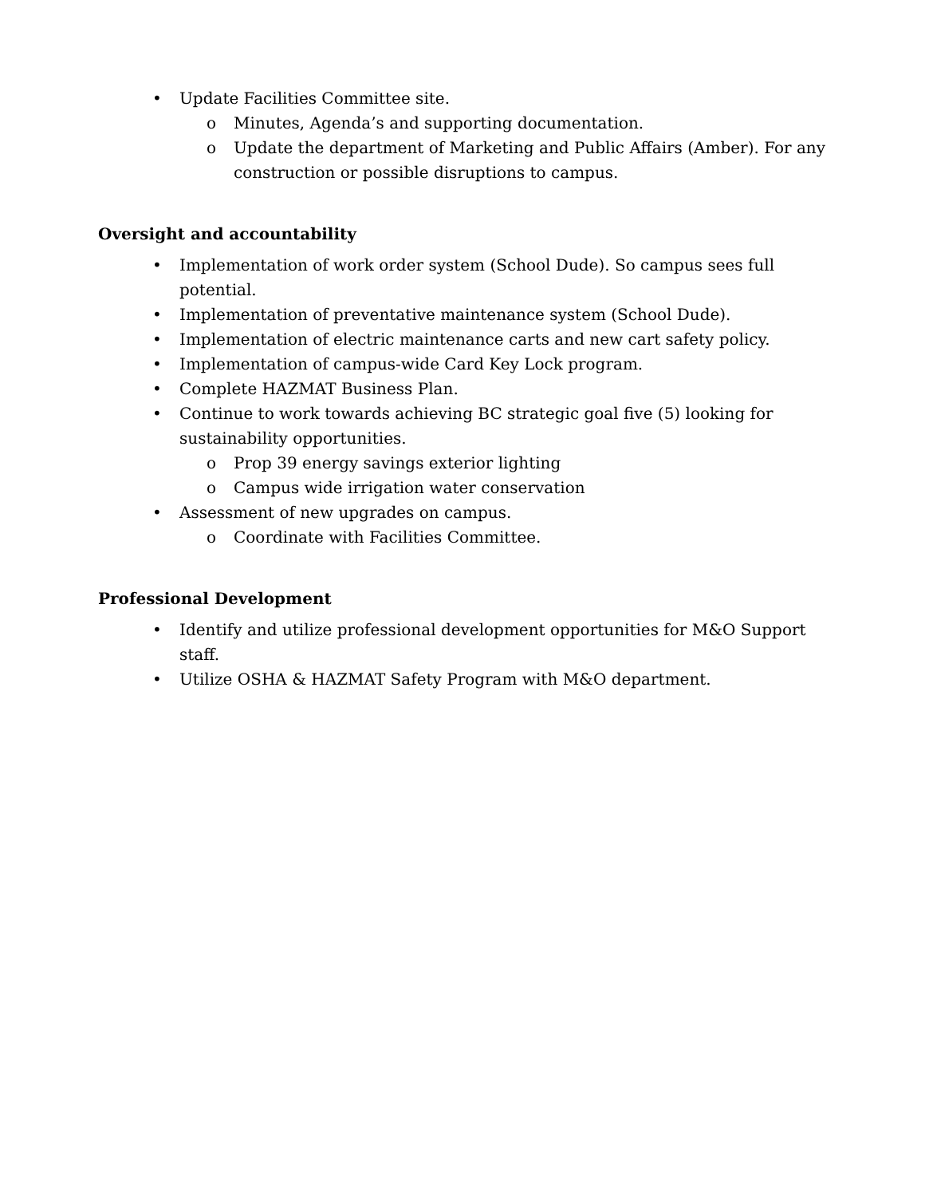• Update Facilities Committee site.
o Minutes, Agenda’s and supporting documentation.
o Update the department of Marketing and Public Affairs (Amber). For any construction or possible disruptions to campus.
Oversight and accountability
• Implementation of work order system (School Dude). So campus sees full potential.
• Implementation of preventative maintenance system (School Dude).
• Implementation of electric maintenance carts and new cart safety policy.
• Implementation of campus-wide Card Key Lock program.
• Complete HAZMAT Business Plan.
• Continue to work towards achieving BC strategic goal five (5) looking for sustainability opportunities.
o Prop 39 energy savings exterior lighting
o Campus wide irrigation water conservation
• Assessment of new upgrades on campus.
o Coordinate with Facilities Committee.
Professional Development
• Identify and utilize professional development opportunities for M&O Support staff.
• Utilize OSHA & HAZMAT Safety Program with M&O department.